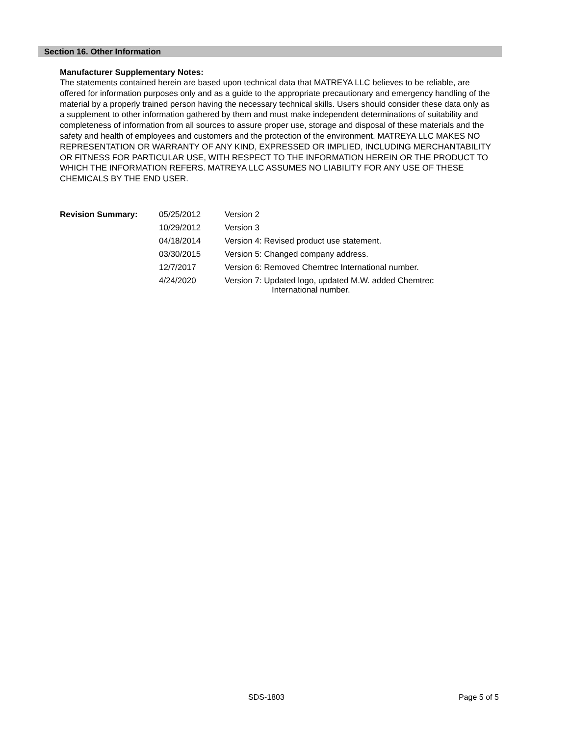Section 16. Other Information
Manufacturer Supplementary Notes:
The statements contained herein are based upon technical data that MATREYA LLC believes to be reliable, are offered for information purposes only and as a guide to the appropriate precautionary and emergency handling of the material by a properly trained person having the necessary technical skills. Users should consider these data only as a supplement to other information gathered by them and must make independent determinations of suitability and completeness of information from all sources to assure proper use, storage and disposal of these materials and the safety and health of employees and customers and the protection of the environment. MATREYA LLC MAKES NO REPRESENTATION OR WARRANTY OF ANY KIND, EXPRESSED OR IMPLIED, INCLUDING MERCHANTABILITY OR FITNESS FOR PARTICULAR USE, WITH RESPECT TO THE INFORMATION HEREIN OR THE PRODUCT TO WHICH THE INFORMATION REFERS. MATREYA LLC ASSUMES NO LIABILITY FOR ANY USE OF THESE CHEMICALS BY THE END USER.
| Revision Summary: | 05/25/2012 | Version 2 |
| | 10/29/2012 | Version 3 |
| | 04/18/2014 | Version 4: Revised product use statement. |
| | 03/30/2015 | Version 5: Changed company address. |
| | 12/7/2017 | Version 6: Removed Chemtrec International number. |
| | 4/24/2020 | Version 7: Updated logo, updated M.W. added Chemtrec International number. |
SDS-1803 Page 5 of 5